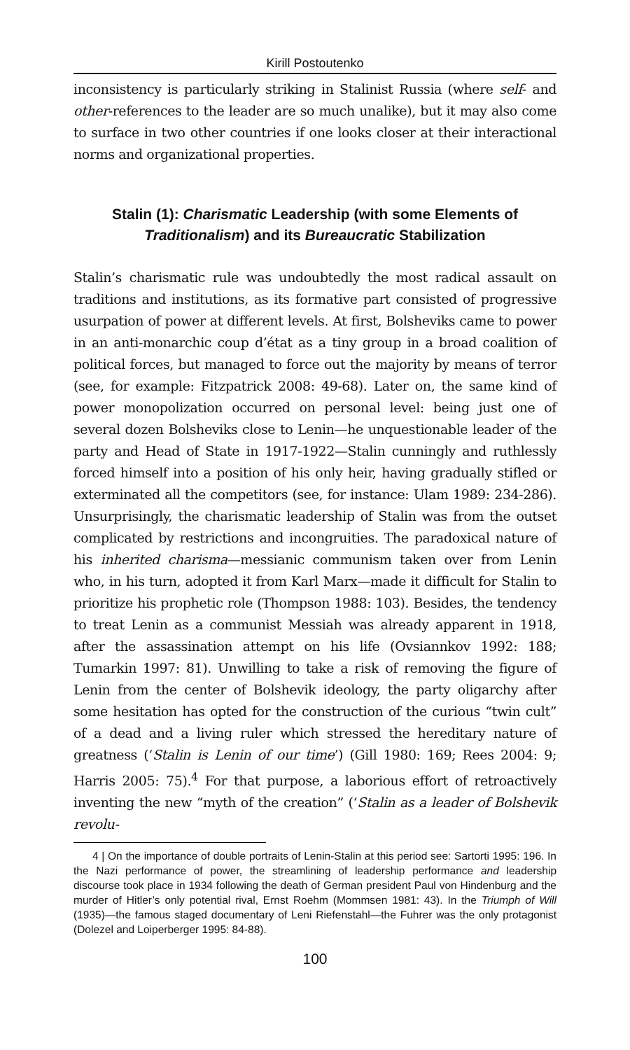Kirill Postoutenko
inconsistency is particularly striking in Stalinist Russia (where self- and other-references to the leader are so much unalike), but it may also come to surface in two other countries if one looks closer at their interactional norms and organizational properties.
Stalin (1): Charismatic Leadership (with some Elements of Traditionalism) and its Bureaucratic Stabilization
Stalin’s charismatic rule was undoubtedly the most radical assault on traditions and institutions, as its formative part consisted of progressive usurpation of power at different levels. At first, Bolsheviks came to power in an anti-monarchic coup d’état as a tiny group in a broad coalition of political forces, but managed to force out the majority by means of terror (see, for example: Fitzpatrick 2008: 49-68). Later on, the same kind of power monopolization occurred on personal level: being just one of several dozen Bolsheviks close to Lenin—he unquestionable leader of the party and Head of State in 1917-1922—Stalin cunningly and ruthlessly forced himself into a position of his only heir, having gradually stifled or exterminated all the competitors (see, for instance: Ulam 1989: 234-286). Unsurprisingly, the charismatic leadership of Stalin was from the outset complicated by restrictions and incongruities. The paradoxical nature of his inherited charisma—messianic communism taken over from Lenin who, in his turn, adopted it from Karl Marx—made it difficult for Stalin to prioritize his prophetic role (Thompson 1988: 103). Besides, the tendency to treat Lenin as a communist Messiah was already apparent in 1918, after the assassination attempt on his life (Ovsiannkov 1992: 188; Tumarkin 1997: 81). Unwilling to take a risk of removing the figure of Lenin from the center of Bolshevik ideology, the party oligarchy after some hesitation has opted for the construction of the curious “twin cult” of a dead and a living ruler which stressed the hereditary nature of greatness (‘Stalin is Lenin of our time’) (Gill 1980: 169; Rees 2004: 9; Harris 2005: 75).<sup>4</sup> For that purpose, a laborious effort of retroactively inventing the new “myth of the creation” (‘Stalin as a leader of Bolshevik revolu-
4 | On the importance of double portraits of Lenin-Stalin at this period see: Sartorti 1995: 196. In the Nazi performance of power, the streamlining of leadership performance and leadership discourse took place in 1934 following the death of German president Paul von Hindenburg and the murder of Hitler’s only potential rival, Ernst Roehm (Mommsen 1981: 43). In the Triumph of Will (1935)—the famous staged documentary of Leni Riefenstahl—the Fuhrer was the only protagonist (Dolezel and Loiperberger 1995: 84-88).
100